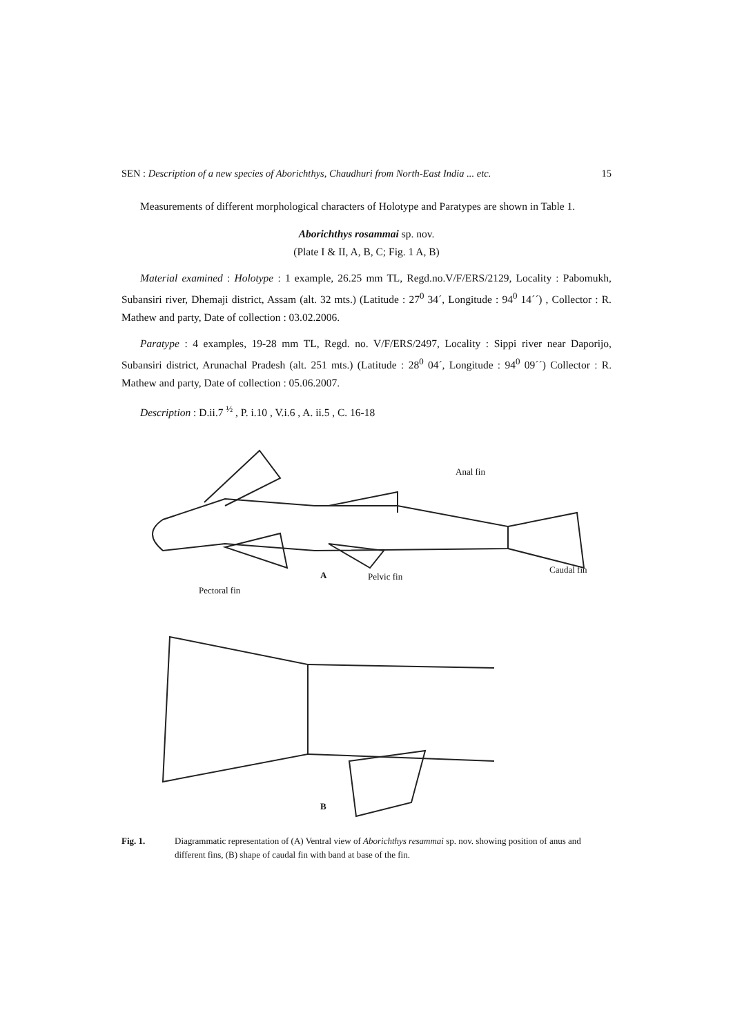SEN : Description of a new species of Aborichthys, Chaudhuri from North-East India ... etc. 15
Measurements of different morphological characters of Holotype and Paratypes are shown in Table 1.
Aborichthys rosammai sp. nov.
(Plate I & II, A, B, C; Fig. 1 A, B)
Material examined : Holotype : 1 example, 26.25 mm TL, Regd.no.V/F/ERS/2129, Locality : Pabomukh, Subansiri river, Dhemaji district, Assam (alt. 32 mts.) (Latitude : 27<sup>0</sup> 34´, Longitude : 94<sup>0</sup> 14´´) , Collector : R. Mathew and party, Date of collection : 03.02.2006.
Paratype : 4 examples, 19-28 mm TL, Regd. no. V/F/ERS/2497, Locality : Sippi river near Daporijo, Subansiri district, Arunachal Pradesh (alt. 251 mts.) (Latitude : 28<sup>0</sup> 04´, Longitude : 94<sup>0</sup> 09´´) Collector : R. Mathew and party, Date of collection : 05.06.2007.
Description : D.ii.7 <sup>½</sup> , P. i.10 , V.i.6 , A. ii.5 , C. 16-18
Anal fin
Caudal fin
A Pelvic fin
Pectoral fin
B
Fig. 1. Diagrammatic representation of (A) Ventral view of Aborichthys resammai sp. nov. showing position of anus and different fins, (B) shape of caudal fin with band at base of the fin.